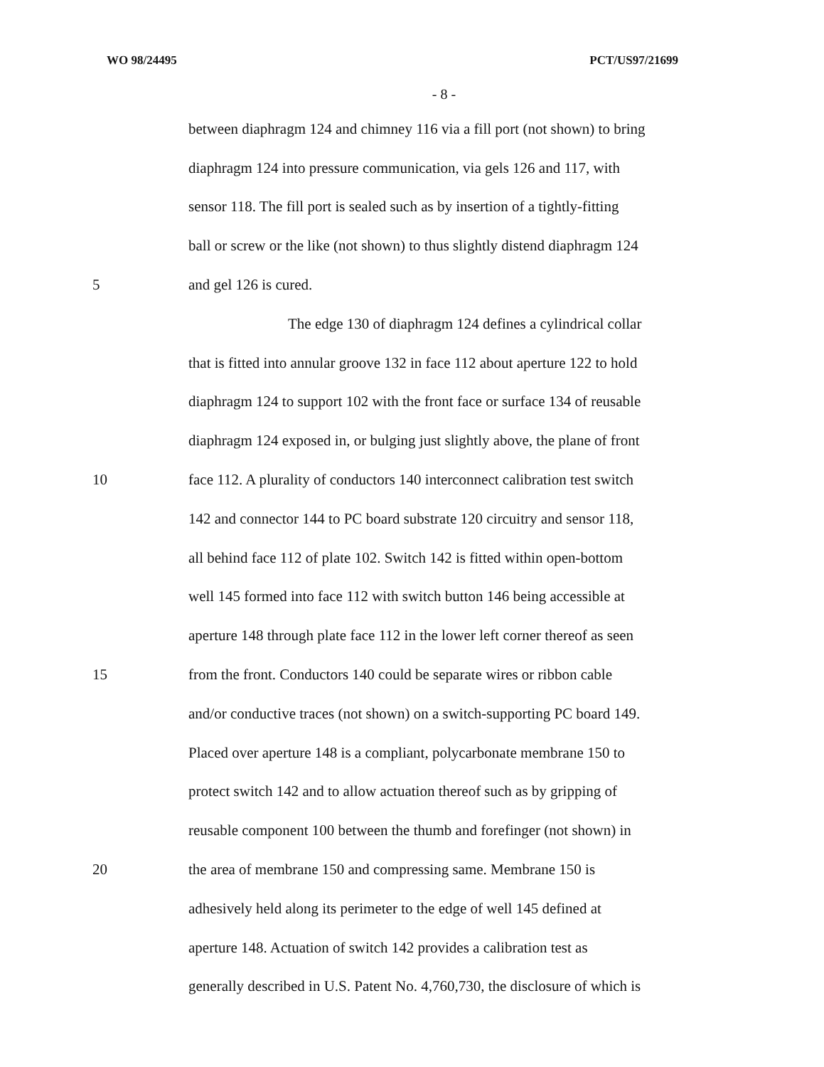WO 98/24495 PCT/US97/21699
- 8 -
between diaphragm 124 and chimney 116 via a fill port (not shown) to bring
diaphragm 124 into pressure communication, via gels 126 and 117, with
sensor 118. The fill port is sealed such as by insertion of a tightly-fitting
ball or screw or the like (not shown) to thus slightly distend diaphragm 124
5 and gel 126 is cured.
The edge 130 of diaphragm 124 defines a cylindrical collar
that is fitted into annular groove 132 in face 112 about aperture 122 to hold
diaphragm 124 to support 102 with the front face or surface 134 of reusable
diaphragm 124 exposed in, or bulging just slightly above, the plane of front
10 face 112. A plurality of conductors 140 interconnect calibration test switch
142 and connector 144 to PC board substrate 120 circuitry and sensor 118,
all behind face 112 of plate 102. Switch 142 is fitted within open-bottom
well 145 formed into face 112 with switch button 146 being accessible at
aperture 148 through plate face 112 in the lower left corner thereof as seen
15 from the front. Conductors 140 could be separate wires or ribbon cable
and/or conductive traces (not shown) on a switch-supporting PC board 149.
Placed over aperture 148 is a compliant, polycarbonate membrane 150 to
protect switch 142 and to allow actuation thereof such as by gripping of
reusable component 100 between the thumb and forefinger (not shown) in
20 the area of membrane 150 and compressing same. Membrane 150 is
adhesively held along its perimeter to the edge of well 145 defined at
aperture 148. Actuation of switch 142 provides a calibration test as
generally described in U.S. Patent No. 4,760,730, the disclosure of which is